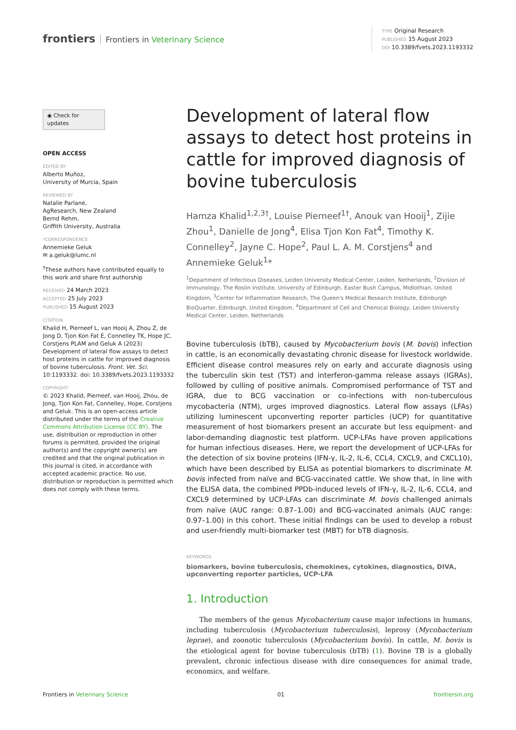frontiers Frontiers in Veterinary Science
TYPE Original Research
PUBLISHED 15 August 2023
DOI 10.3389/fvets.2023.1193332
◉ Check for updates
OPEN ACCESS
EDITED BY
Alberto Muñoz,
University of Murcia, Spain
REVIEWED BY
Natalie Parlane,
AgResearch, New Zealand
Bernd Rehm,
Griffith University, Australia
*CORRESPONDENCE
Annemieke Geluk
✉ a.geluk@lumc.nl
<sup>†</sup> These authors have contributed equally to this work and share first authorship
RECEIVED 24 March 2023
ACCEPTED 25 July 2023
PUBLISHED 15 August 2023
CITATION
Khalid H, Pierneef L, van Hooij A, Zhou Z, de Jong D, Tjon Kon Fat E, Connelley TK, Hope JC, Corstjens PLAM and Geluk A (2023) Development of lateral flow assays to detect host proteins in cattle for improved diagnosis of bovine tuberculosis. Front. Vet. Sci. 10:1193332. doi: 10.3389/fvets.2023.1193332
COPYRIGHT
© 2023 Khalid, Pierneef, van Hooij, Zhou, de Jong, Tjon Kon Fat, Connelley, Hope, Corstjens and Geluk. This is an open-access article distributed under the terms of the Creative Commons Attribution License (CC BY). The use, distribution or reproduction in other forums is permitted, provided the original author(s) and the copyright owner(s) are credited and that the original publication in this journal is cited, in accordance with accepted academic practice. No use, distribution or reproduction is permitted which does not comply with these terms.
Development of lateral flow assays to detect host proteins in cattle for improved diagnosis of bovine tuberculosis
Hamza Khalid<sup>1,2,3†</sup>, Louise Pierneef<sup>1†</sup>, Anouk van Hooij<sup>1</sup>, Zijie Zhou<sup>1</sup>, Danielle de Jong<sup>4</sup>, Elisa Tjon Kon Fat<sup>4</sup>, Timothy K. Connelley<sup>2</sup>, Jayne C. Hope<sup>2</sup>, Paul L. A. M. Corstjens<sup>4</sup> and Annemieke Geluk<sup>1</sup>*
<sup>1</sup> Department of Infectious Diseases, Leiden University Medical Center, Leiden, Netherlands, <sup>2</sup>Division of Immunology, The Roslin Institute, University of Edinburgh, Easter Bush Campus, Midlothian, United Kingdom, <sup>3</sup>Center for Inflammation Research, The Queen's Medical Research Institute, Edinburgh BioQuarter, Edinburgh, United Kingdom, <sup>4</sup>Department of Cell and Chemical Biology, Leiden University Medical Center, Leiden, Netherlands
Bovine tuberculosis (bTB), caused by Mycobacterium bovis (M. bovis) infection in cattle, is an economically devastating chronic disease for livestock worldwide. Efficient disease control measures rely on early and accurate diagnosis using the tuberculin skin test (TST) and interferon-gamma release assays (IGRAs), followed by culling of positive animals. Compromised performance of TST and IGRA, due to BCG vaccination or co-infections with non-tuberculous mycobacteria (NTM), urges improved diagnostics. Lateral flow assays (LFAs) utilizing luminescent upconverting reporter particles (UCP) for quantitative measurement of host biomarkers present an accurate but less equipment- and labor-demanding diagnostic test platform. UCP-LFAs have proven applications for human infectious diseases. Here, we report the development of UCP-LFAs for the detection of six bovine proteins (IFN-γ, IL-2, IL-6, CCL4, CXCL9, and CXCL10), which have been described by ELISA as potential biomarkers to discriminate M. bovis infected from naïve and BCG-vaccinated cattle. We show that, in line with the ELISA data, the combined PPDb-induced levels of IFN-γ, IL-2, IL-6, CCL4, and CXCL9 determined by UCP-LFAs can discriminate M. bovis challenged animals from naïve (AUC range: 0.87–1.00) and BCG-vaccinated animals (AUC range: 0.97–1.00) in this cohort. These initial findings can be used to develop a robust and user-friendly multi-biomarker test (MBT) for bTB diagnosis.
KEYWORDS
biomarkers, bovine tuberculosis, chemokines, cytokines, diagnostics, DIVA, upconverting reporter particles, UCP-LFA
1. Introduction
The members of the genus Mycobacterium cause major infections in humans, including tuberculosis (Mycobacterium tuberculosis), leprosy (Mycobacterium leprae), and zoonotic tuberculosis (Mycobacterium bovis). In cattle, M. bovis is the etiological agent for bovine tuberculosis (bTB) (1). Bovine TB is a globally prevalent, chronic infectious disease with dire consequences for animal trade, economics, and welfare.
Frontiers in Veterinary Science 01 frontiersin.org